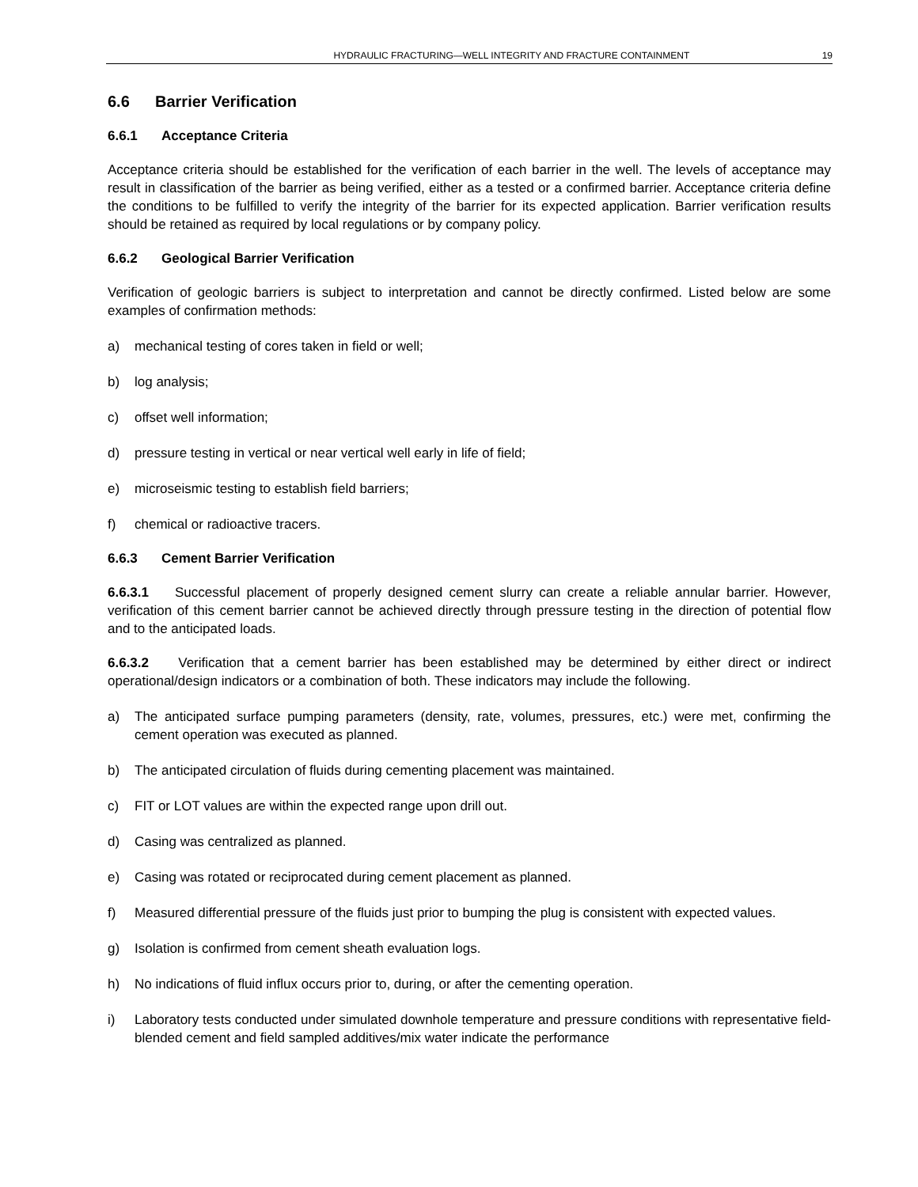HYDRAULIC FRACTURING—WELL INTEGRITY AND FRACTURE CONTAINMENT 19
6.6 Barrier Verification
6.6.1 Acceptance Criteria
Acceptance criteria should be established for the verification of each barrier in the well. The levels of acceptance may result in classification of the barrier as being verified, either as a tested or a confirmed barrier. Acceptance criteria define the conditions to be fulfilled to verify the integrity of the barrier for its expected application. Barrier verification results should be retained as required by local regulations or by company policy.
6.6.2 Geological Barrier Verification
Verification of geologic barriers is subject to interpretation and cannot be directly confirmed. Listed below are some examples of confirmation methods:
a) mechanical testing of cores taken in field or well;
b) log analysis;
c) offset well information;
d) pressure testing in vertical or near vertical well early in life of field;
e) microseismic testing to establish field barriers;
f) chemical or radioactive tracers.
6.6.3 Cement Barrier Verification
6.6.3.1 Successful placement of properly designed cement slurry can create a reliable annular barrier. However, verification of this cement barrier cannot be achieved directly through pressure testing in the direction of potential flow and to the anticipated loads.
6.6.3.2 Verification that a cement barrier has been established may be determined by either direct or indirect operational/design indicators or a combination of both. These indicators may include the following.
a) The anticipated surface pumping parameters (density, rate, volumes, pressures, etc.) were met, confirming the cement operation was executed as planned.
b) The anticipated circulation of fluids during cementing placement was maintained.
c) FIT or LOT values are within the expected range upon drill out.
d) Casing was centralized as planned.
e) Casing was rotated or reciprocated during cement placement as planned.
f) Measured differential pressure of the fluids just prior to bumping the plug is consistent with expected values.
g) Isolation is confirmed from cement sheath evaluation logs.
h) No indications of fluid influx occurs prior to, during, or after the cementing operation.
i) Laboratory tests conducted under simulated downhole temperature and pressure conditions with representative field-blended cement and field sampled additives/mix water indicate the performance